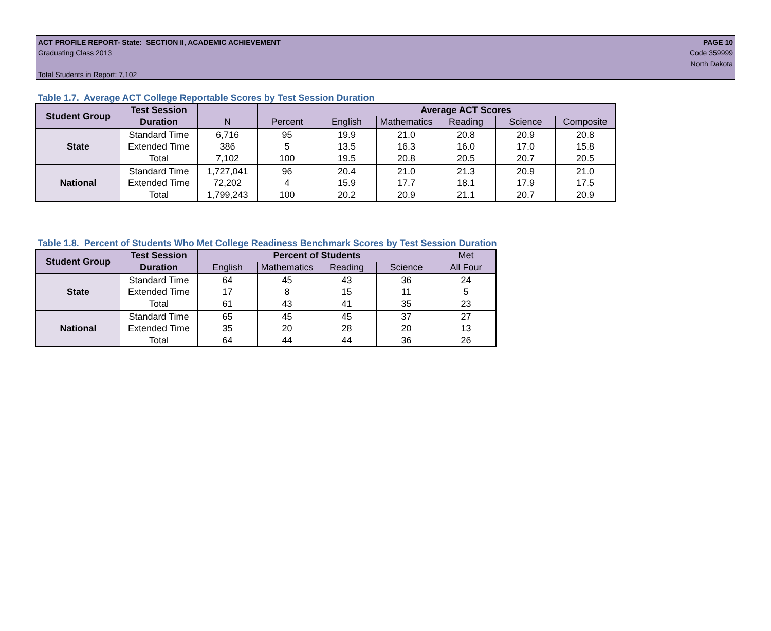ACT PROFILE REPORT- State: SECTION II, ACADEMIC ACHIEVEMENT PAGE 10
Graduating Class 2013 Code 359999
North Dakota
Total Students in Report: 7,102
Table 1.7. Average ACT College Reportable Scores by Test Session Duration
| Student Group | Test Session | | | Average ACT Scores | | | | |
| --- | --- | --- | --- | --- | --- | --- | --- | --- |
| | Duration | N | Percent | English | Mathematics | Reading | Science | Composite |
| State | Standard Time | 6,716 | 95 | 19.9 | 21.0 | 20.8 | 20.9 | 20.8 |
| | Extended Time | 386 | 5 | 13.5 | 16.3 | 16.0 | 17.0 | 15.8 |
| | Total | 7,102 | 100 | 19.5 | 20.8 | 20.5 | 20.7 | 20.5 |
| National | Standard Time | 1,727,041 | 96 | 20.4 | 21.0 | 21.3 | 20.9 | 21.0 |
| | Extended Time | 72,202 | 4 | 15.9 | 17.7 | 18.1 | 17.9 | 17.5 |
| | Total | 1,799,243 | 100 | 20.2 | 20.9 | 21.1 | 20.7 | 20.9 |
Table 1.8. Percent of Students Who Met College Readiness Benchmark Scores by Test Session Duration
| Student Group | Test Session | Percent of Students | | | | Met |
| --- | --- | --- | --- | --- | --- | --- |
| | Duration | English | Mathematics | Reading | Science | All Four |
| State | Standard Time | 64 | 45 | 43 | 36 | 24 |
| | Extended Time | 17 | 8 | 15 | 11 | 5 |
| | Total | 61 | 43 | 41 | 35 | 23 |
| National | Standard Time | 65 | 45 | 45 | 37 | 27 |
| | Extended Time | 35 | 20 | 28 | 20 | 13 |
| | Total | 64 | 44 | 44 | 36 | 26 |